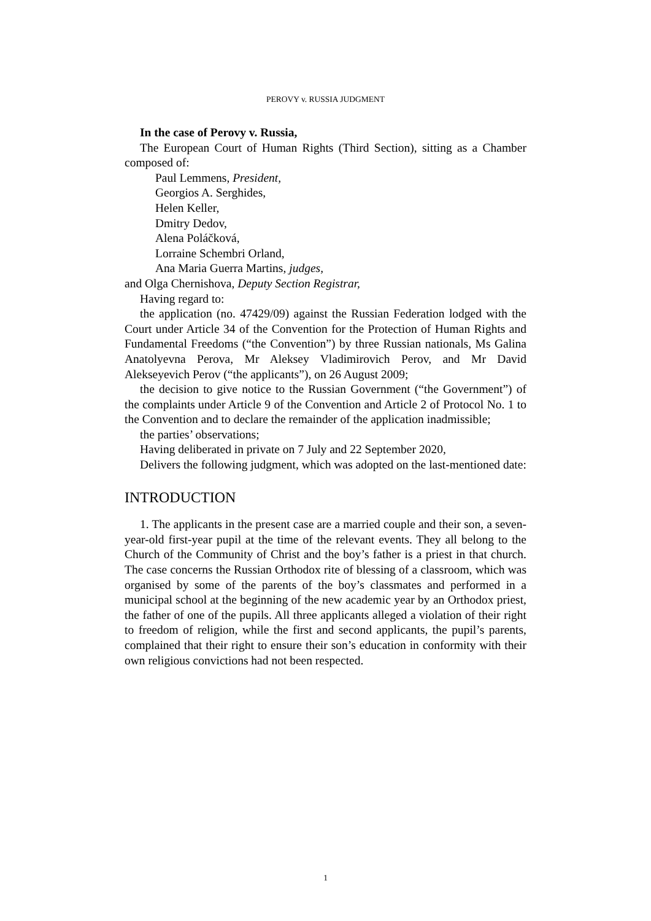PEROVY v. RUSSIA JUDGMENT
In the case of Perovy v. Russia,
The European Court of Human Rights (Third Section), sitting as a Chamber composed of:
Paul Lemmens, President,
Georgios A. Serghides,
Helen Keller,
Dmitry Dedov,
Alena Poláčková,
Lorraine Schembri Orland,
Ana Maria Guerra Martins, judges,
and Olga Chernishova, Deputy Section Registrar,
Having regard to:
the application (no. 47429/09) against the Russian Federation lodged with the Court under Article 34 of the Convention for the Protection of Human Rights and Fundamental Freedoms (“the Convention”) by three Russian nationals, Ms Galina Anatolyevna Perova, Mr Aleksey Vladimirovich Perov, and Mr David Alekseyevich Perov (“the applicants”), on 26 August 2009;
the decision to give notice to the Russian Government (“the Government”) of the complaints under Article 9 of the Convention and Article 2 of Protocol No. 1 to the Convention and to declare the remainder of the application inadmissible;
the parties’ observations;
Having deliberated in private on 7 July and 22 September 2020,
Delivers the following judgment, which was adopted on the last-mentioned date:
INTRODUCTION
1. The applicants in the present case are a married couple and their son, a seven-year-old first-year pupil at the time of the relevant events. They all belong to the Church of the Community of Christ and the boy’s father is a priest in that church. The case concerns the Russian Orthodox rite of blessing of a classroom, which was organised by some of the parents of the boy’s classmates and performed in a municipal school at the beginning of the new academic year by an Orthodox priest, the father of one of the pupils. All three applicants alleged a violation of their right to freedom of religion, while the first and second applicants, the pupil’s parents, complained that their right to ensure their son’s education in conformity with their own religious convictions had not been respected.
1